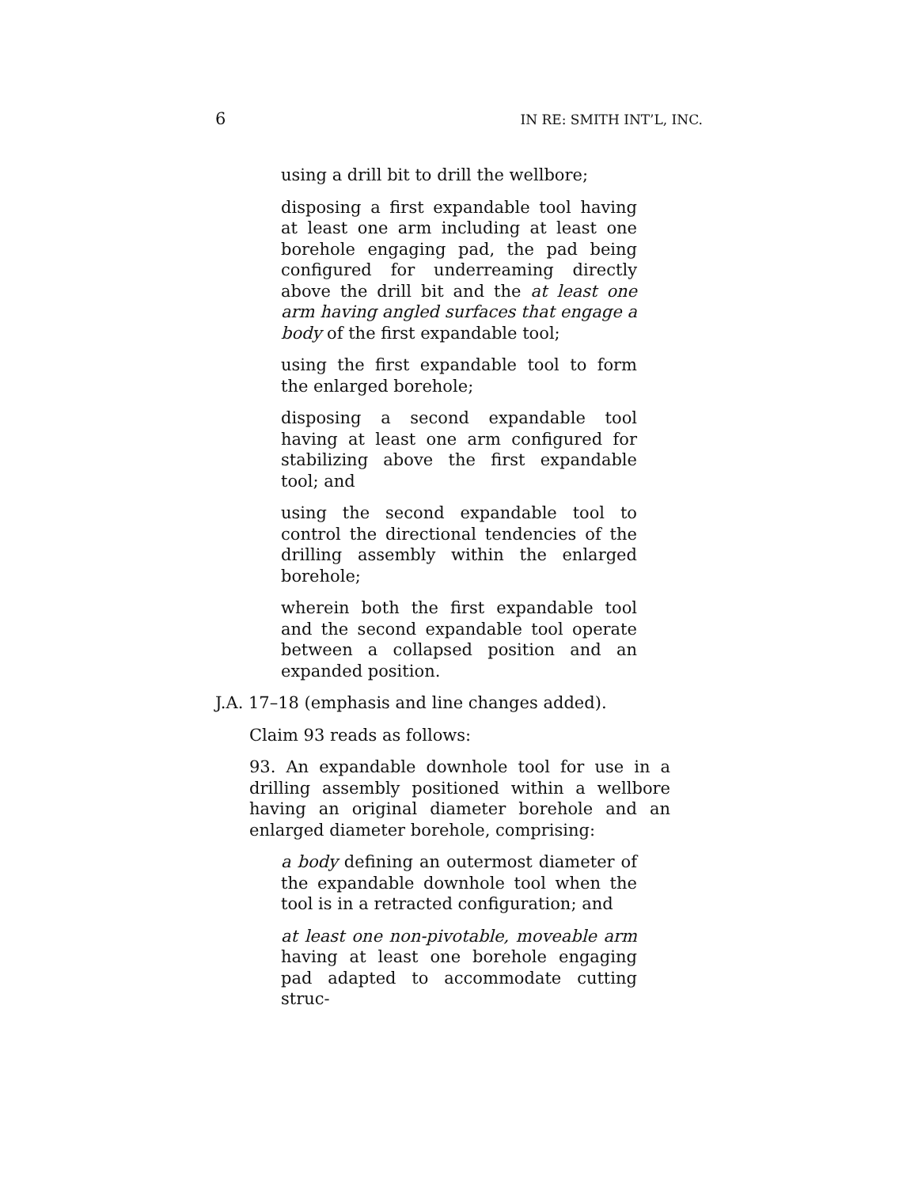6 IN RE: SMITH INT’L, INC.
using a drill bit to drill the wellbore;
disposing a first expandable tool having at least one arm including at least one borehole engaging pad, the pad being configured for underreaming directly above the drill bit and the at least one arm having angled surfaces that engage a body of the first expandable tool;
using the first expandable tool to form the enlarged borehole;
disposing a second expandable tool having at least one arm configured for stabilizing above the first expandable tool; and
using the second expandable tool to control the directional tendencies of the drilling assembly within the enlarged borehole;
wherein both the first expandable tool and the second expandable tool operate between a collapsed position and an expanded position.
J.A. 17–18 (emphasis and line changes added).
Claim 93 reads as follows:
93. An expandable downhole tool for use in a drilling assembly positioned within a wellbore having an original diameter borehole and an enlarged diameter borehole, comprising:
a body defining an outermost diameter of the expandable downhole tool when the tool is in a retracted configuration; and
at least one non-pivotable, moveable arm having at least one borehole engaging pad adapted to accommodate cutting struc-